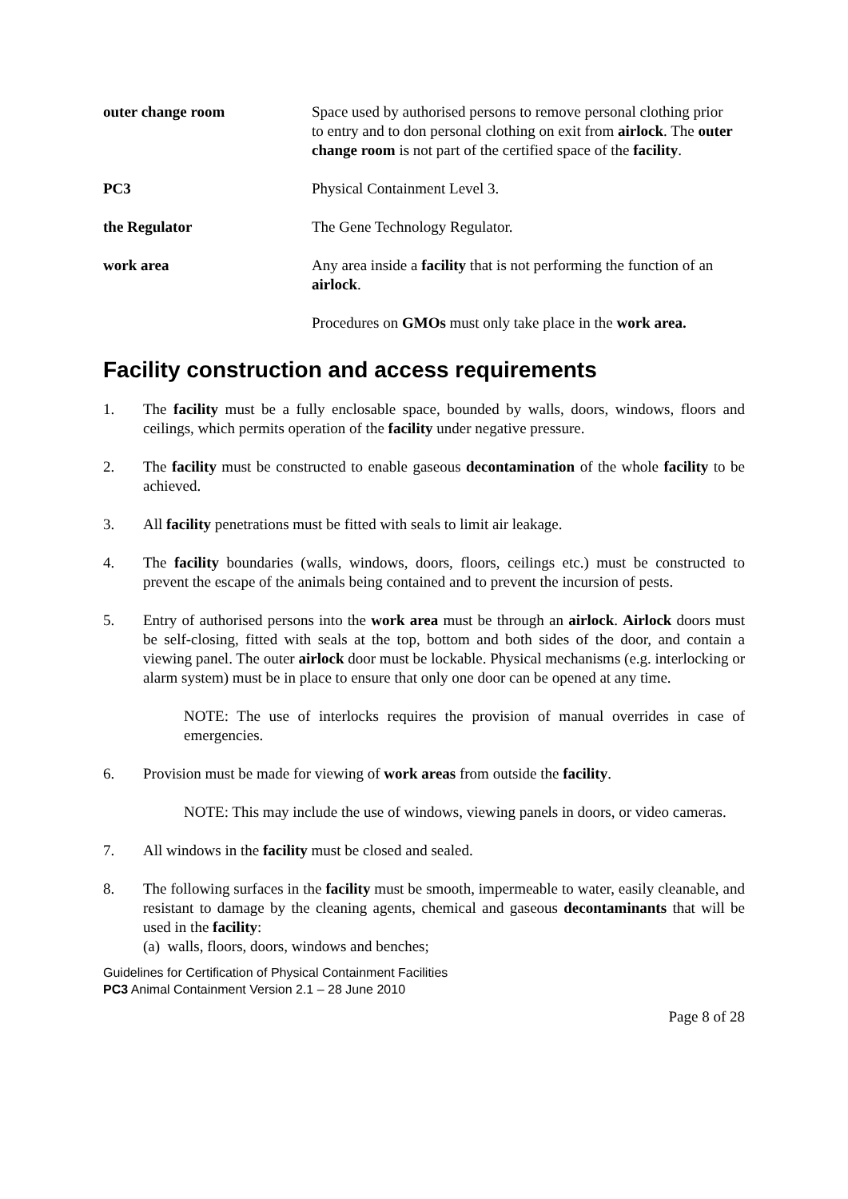outer change room Space used by authorised persons to remove personal clothing prior to entry and to don personal clothing on exit from airlock. The outer change room is not part of the certified space of the facility.
PC3 Physical Containment Level 3.
the Regulator The Gene Technology Regulator.
work area Any area inside a facility that is not performing the function of an airlock.
Procedures on GMOs must only take place in the work area.
Facility construction and access requirements
1. The facility must be a fully enclosable space, bounded by walls, doors, windows, floors and ceilings, which permits operation of the facility under negative pressure.
2. The facility must be constructed to enable gaseous decontamination of the whole facility to be achieved.
3. All facility penetrations must be fitted with seals to limit air leakage.
4. The facility boundaries (walls, windows, doors, floors, ceilings etc.) must be constructed to prevent the escape of the animals being contained and to prevent the incursion of pests.
5. Entry of authorised persons into the work area must be through an airlock. Airlock doors must be self-closing, fitted with seals at the top, bottom and both sides of the door, and contain a viewing panel. The outer airlock door must be lockable. Physical mechanisms (e.g. interlocking or alarm system) must be in place to ensure that only one door can be opened at any time.
NOTE: The use of interlocks requires the provision of manual overrides in case of emergencies.
6. Provision must be made for viewing of work areas from outside the facility.
NOTE: This may include the use of windows, viewing panels in doors, or video cameras.
7. All windows in the facility must be closed and sealed.
8. The following surfaces in the facility must be smooth, impermeable to water, easily cleanable, and resistant to damage by the cleaning agents, chemical and gaseous decontaminants that will be used in the facility:
(a) walls, floors, doors, windows and benches;
Guidelines for Certification of Physical Containment Facilities
PC3 Animal Containment Version 2.1 – 28 June 2010
Page 8 of 28